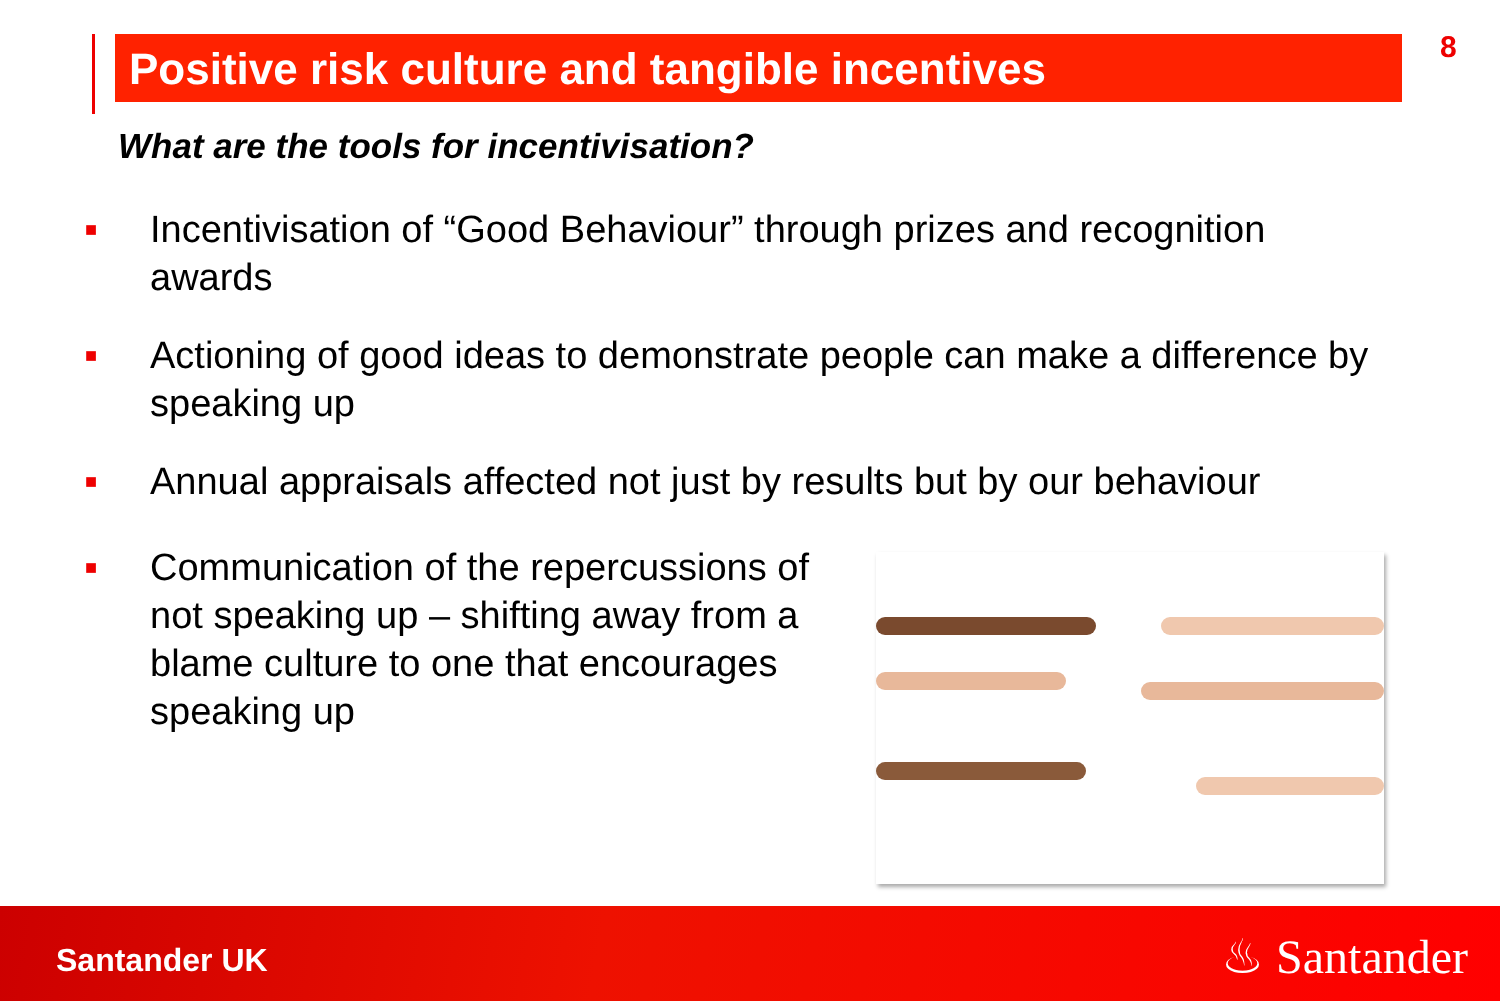Positive risk culture and tangible incentives 8
What are the tools for incentivisation?
■ Incentivisation of “Good Behaviour” through prizes and recognition awards
■ Actioning of good ideas to demonstrate people can make a difference by speaking up
■ Annual appraisals affected not just by results but by our behaviour
■ Communication of the repercussions of not speaking up – shifting away from a blame culture to one that encourages speaking up
Santander UK ♨ Santander